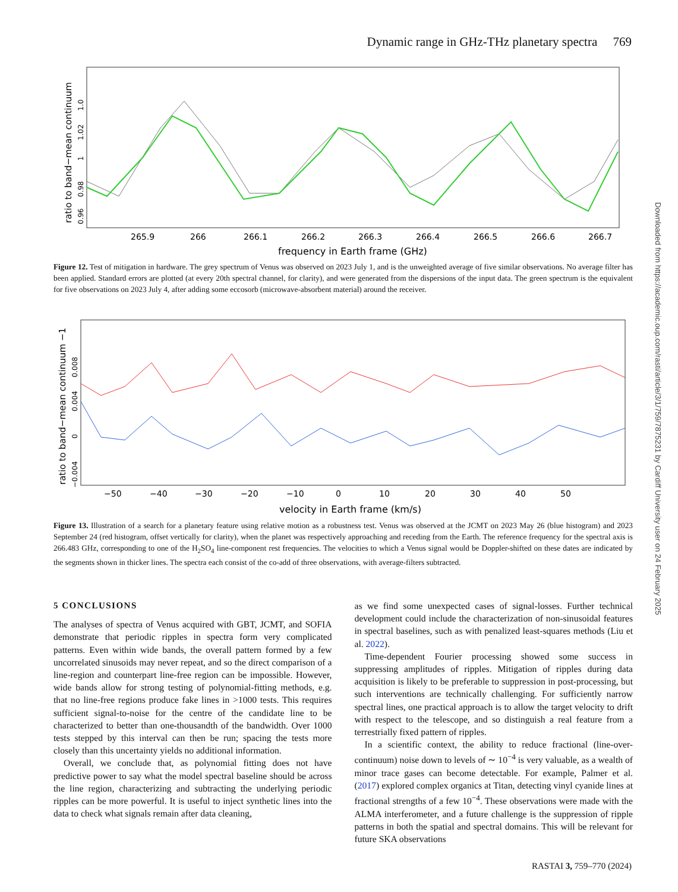Dynamic range in GHz-THz planetary spectra 769
265.9
266
266.1
266.2
266.3
266.4
266.5
266.6
266.7
frequency in Earth frame (GHz)
ratio to band−mean continuum
0.96 0.98 1 1.02 1.0
Figure 12. Test of mitigation in hardware. The grey spectrum of Venus was observed on 2023 July 1, and is the unweighted average of five similar observations. No average filter has been applied. Standard errors are plotted (at every 20th spectral channel, for clarity), and were generated from the dispersions of the input data. The green spectrum is the equivalent for five observations on 2023 July 4, after adding some eccosorb (microwave-absorbent material) around the receiver.
−50
−40
−30
−20
−10
0
10
20
30
40
50
velocity in Earth frame (km/s)
ratio to band−mean continuum −1
−0.004 0 0.004 0.008
Figure 13. Illustration of a search for a planetary feature using relative motion as a robustness test. Venus was observed at the JCMT on 2023 May 26 (blue histogram) and 2023 September 24 (red histogram, offset vertically for clarity), when the planet was respectively approaching and receding from the Earth. The reference frequency for the spectral axis is 266.483 GHz, corresponding to one of the H<sub>2</sub>SO<sub>4</sub> line-component rest frequencies. The velocities to which a Venus signal would be Doppler-shifted on these dates are indicated by the segments shown in thicker lines. The spectra each consist of the co-add of three observations, with average-filters subtracted.
5 CONCLUSIONS
The analyses of spectra of Venus acquired with GBT, JCMT, and SOFIA demonstrate that periodic ripples in spectra form very complicated patterns. Even within wide bands, the overall pattern formed by a few uncorrelated sinusoids may never repeat, and so the direct comparison of a line-region and counterpart line-free region can be impossible. However, wide bands allow for strong testing of polynomial-fitting methods, e.g. that no line-free regions produce fake lines in >1000 tests. This requires sufficient signal-to-noise for the centre of the candidate line to be characterized to better than one-thousandth of the bandwidth. Over 1000 tests stepped by this interval can then be run; spacing the tests more closely than this uncertainty yields no additional information.
Overall, we conclude that, as polynomial fitting does not have predictive power to say what the model spectral baseline should be across the line region, characterizing and subtracting the underlying periodic ripples can be more powerful. It is useful to inject synthetic lines into the data to check what signals remain after data cleaning,
as we find some unexpected cases of signal-losses. Further technical development could include the characterization of non-sinusoidal features in spectral baselines, such as with penalized least-squares methods (Liu et al. 2022).
Time-dependent Fourier processing showed some success in suppressing amplitudes of ripples. Mitigation of ripples during data acquisition is likely to be preferable to suppression in post-processing, but such interventions are technically challenging. For sufficiently narrow spectral lines, one practical approach is to allow the target velocity to drift with respect to the telescope, and so distinguish a real feature from a terrestrially fixed pattern of ripples.
In a scientific context, the ability to reduce fractional (line-over-continuum) noise down to levels of ∼ 10<sup>−4</sup> is very valuable, as a wealth of minor trace gases can become detectable. For example, Palmer et al. (2017) explored complex organics at Titan, detecting vinyl cyanide lines at fractional strengths of a few 10<sup>−4</sup>. These observations were made with the ALMA interferometer, and a future challenge is the suppression of ripple patterns in both the spatial and spectral domains. This will be relevant for future SKA observations
Downloaded from https://academic.oup.com/rasti/article/3/1/759/7875231 by Cardiff University user on 24 February 2025
RASTAI 3, 759–770 (2024)